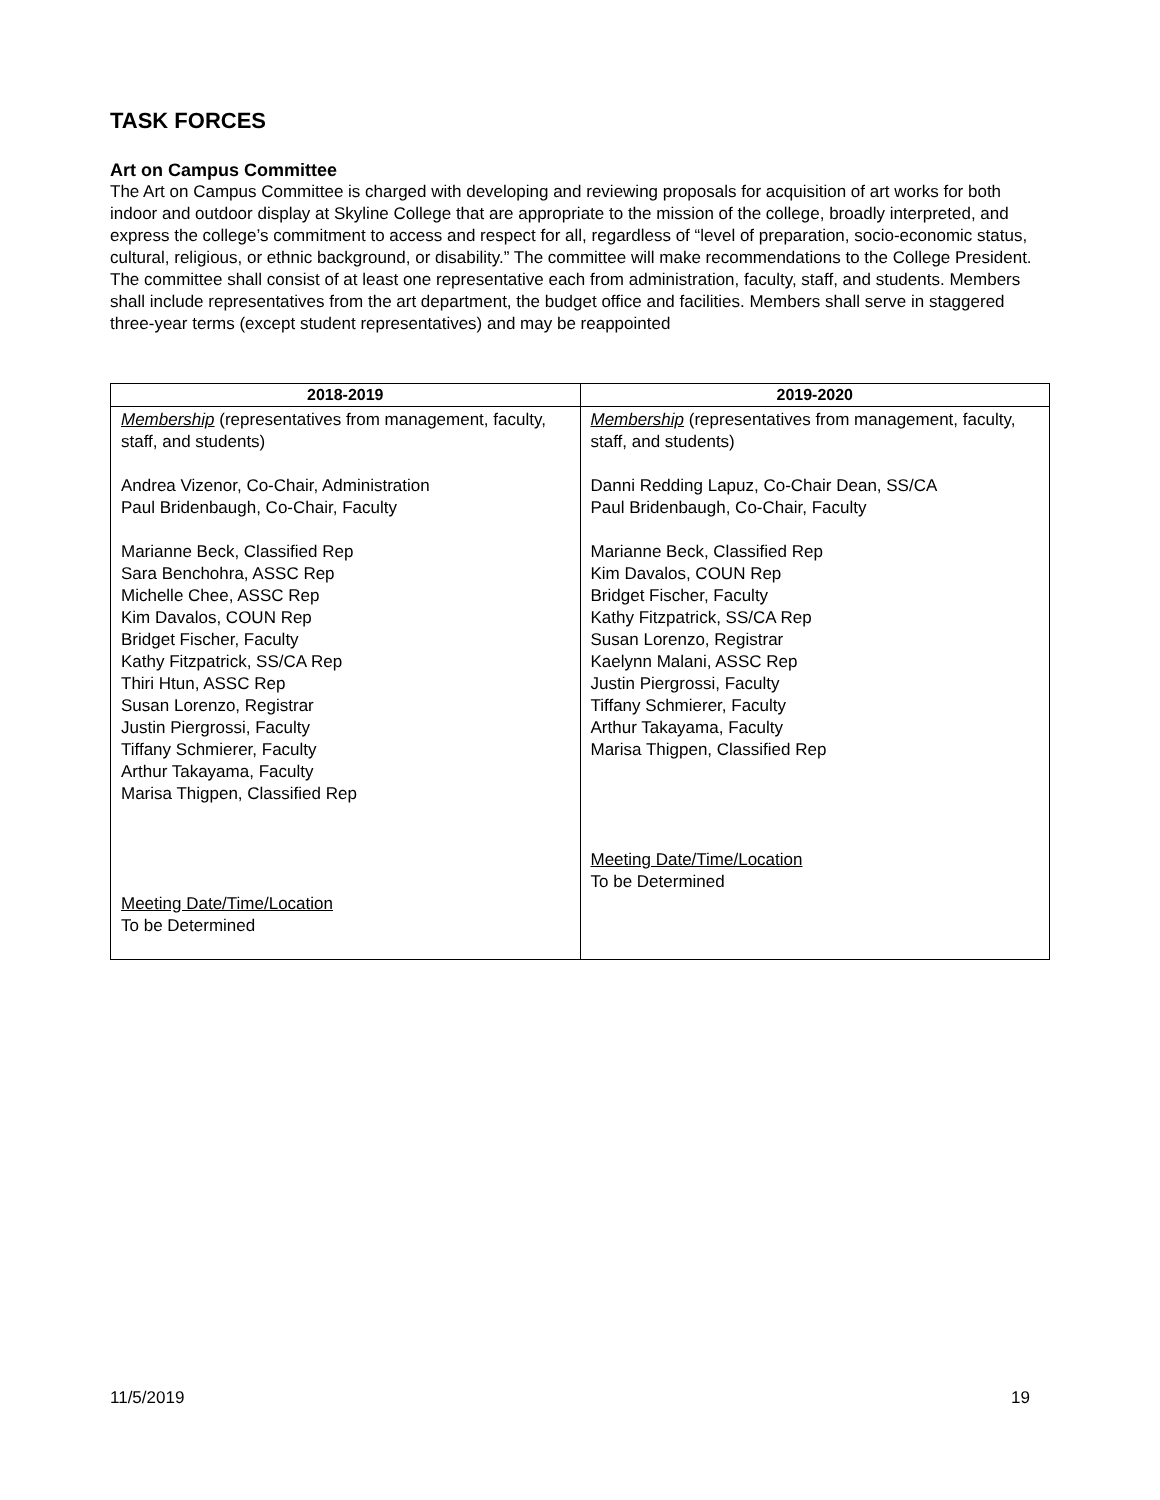TASK FORCES
Art on Campus Committee
The Art on Campus Committee is charged with developing and reviewing proposals for acquisition of art works for both indoor and outdoor display at Skyline College that are appropriate to the mission of the college, broadly interpreted, and express the college’s commitment to access and respect for all, regardless of “level of preparation, socio-economic status, cultural, religious, or ethnic background, or disability.” The committee will make recommendations to the College President. The committee shall consist of at least one representative each from administration, faculty, staff, and students. Members shall include representatives from the art department, the budget office and facilities. Members shall serve in staggered three-year terms (except student representatives) and may be reappointed
| 2018-2019 | 2019-2020 |
| --- | --- |
| Membership (representatives from management, faculty, staff, and students) Andrea Vizenor, Co-Chair, Administration Paul Bridenbaugh, Co-Chair, Faculty Marianne Beck, Classified Rep Sara Benchohra, ASSC Rep Michelle Chee, ASSC Rep Kim Davalos, COUN Rep Bridget Fischer, Faculty Kathy Fitzpatrick, SS/CA Rep Thiri Htun, ASSC Rep Susan Lorenzo, Registrar Justin Piergrossi, Faculty Tiffany Schmierer, Faculty Arthur Takayama, Faculty Marisa Thigpen, Classified Rep Meeting Date/Time/Location To be Determined | Membership (representatives from management, faculty, staff, and students) Danni Redding Lapuz, Co-Chair Dean, SS/CA Paul Bridenbaugh, Co-Chair, Faculty Marianne Beck, Classified Rep Kim Davalos, COUN Rep Bridget Fischer, Faculty Kathy Fitzpatrick, SS/CA Rep Susan Lorenzo, Registrar Kaelynn Malani, ASSC Rep Justin Piergrossi, Faculty Tiffany Schmierer, Faculty Arthur Takayama, Faculty Marisa Thigpen, Classified Rep Meeting Date/Time/Location To be Determined |
11/5/2019 19